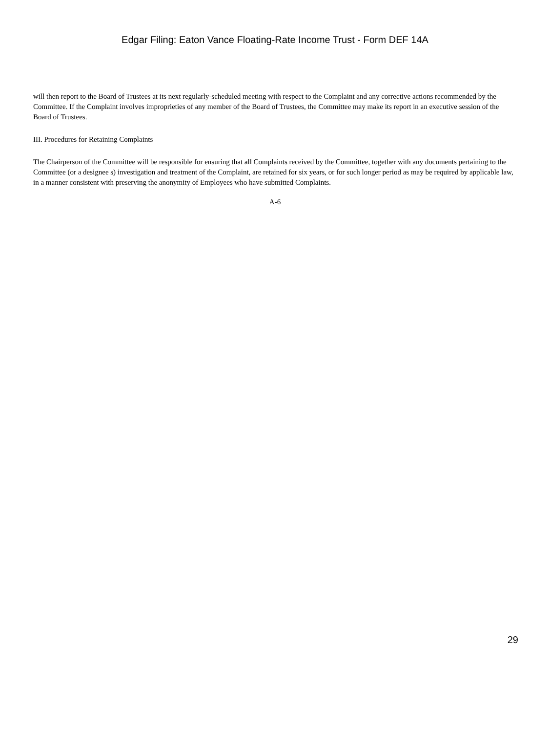Edgar Filing: Eaton Vance Floating-Rate Income Trust - Form DEF 14A
will then report to the Board of Trustees at its next regularly-scheduled meeting with respect to the Complaint and any corrective actions recommended by the Committee. If the Complaint involves improprieties of any member of the Board of Trustees, the Committee may make its report in an executive session of the Board of Trustees.
III. Procedures for Retaining Complaints
The Chairperson of the Committee will be responsible for ensuring that all Complaints received by the Committee, together with any documents pertaining to the Committee (or a designee s) investigation and treatment of the Complaint, are retained for six years, or for such longer period as may be required by applicable law, in a manner consistent with preserving the anonymity of Employees who have submitted Complaints.
A-6
29